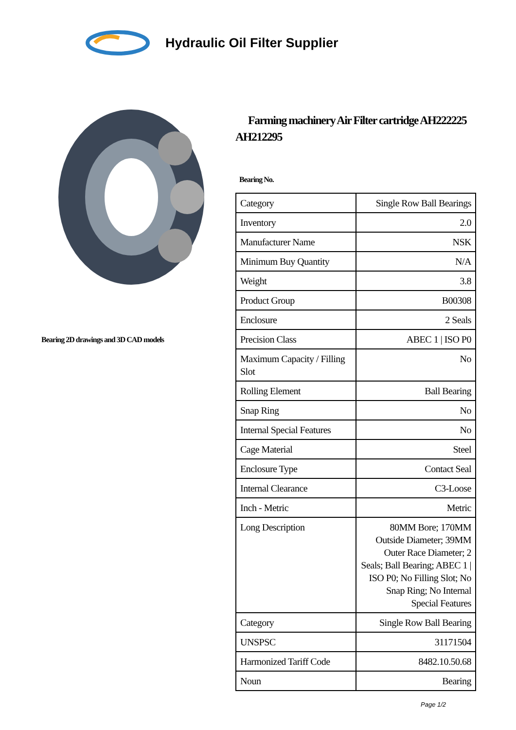Hydraulic Oil Filter Supplier
Bearing 2D drawings and 3D CAD models
Farming machinery Air Filter cartridge AH222225 AH212295
Bearing No.
| Category | Single Row Ball Bearings |
| Inventory | 2.0 |
| Manufacturer Name | NSK |
| Minimum Buy Quantity | N/A |
| Weight | 3.8 |
| Product Group | B00308 |
| Enclosure | 2 Seals |
| Precision Class | ABEC 1 / ISO P0 |
| Maximum Capacity / Filling Slot | No |
| Rolling Element | Ball Bearing |
| Snap Ring | No |
| Internal Special Features | No |
| Cage Material | Steel |
| Enclosure Type | Contact Seal |
| Internal Clearance | C3-Loose |
| Inch - Metric | Metric |
| Long Description | 80MM Bore; 170MM Outside Diameter; 39MM Outer Race Diameter; 2 Seals; Ball Bearing; ABEC 1 / ISO P0; No Filling Slot; No Snap Ring; No Internal Special Features |
| Category | Single Row Ball Bearing |
| UNSPSC | 31171504 |
| Harmonized Tariff Code | 8482.10.50.68 |
| Noun | Bearing |
Page 1/2